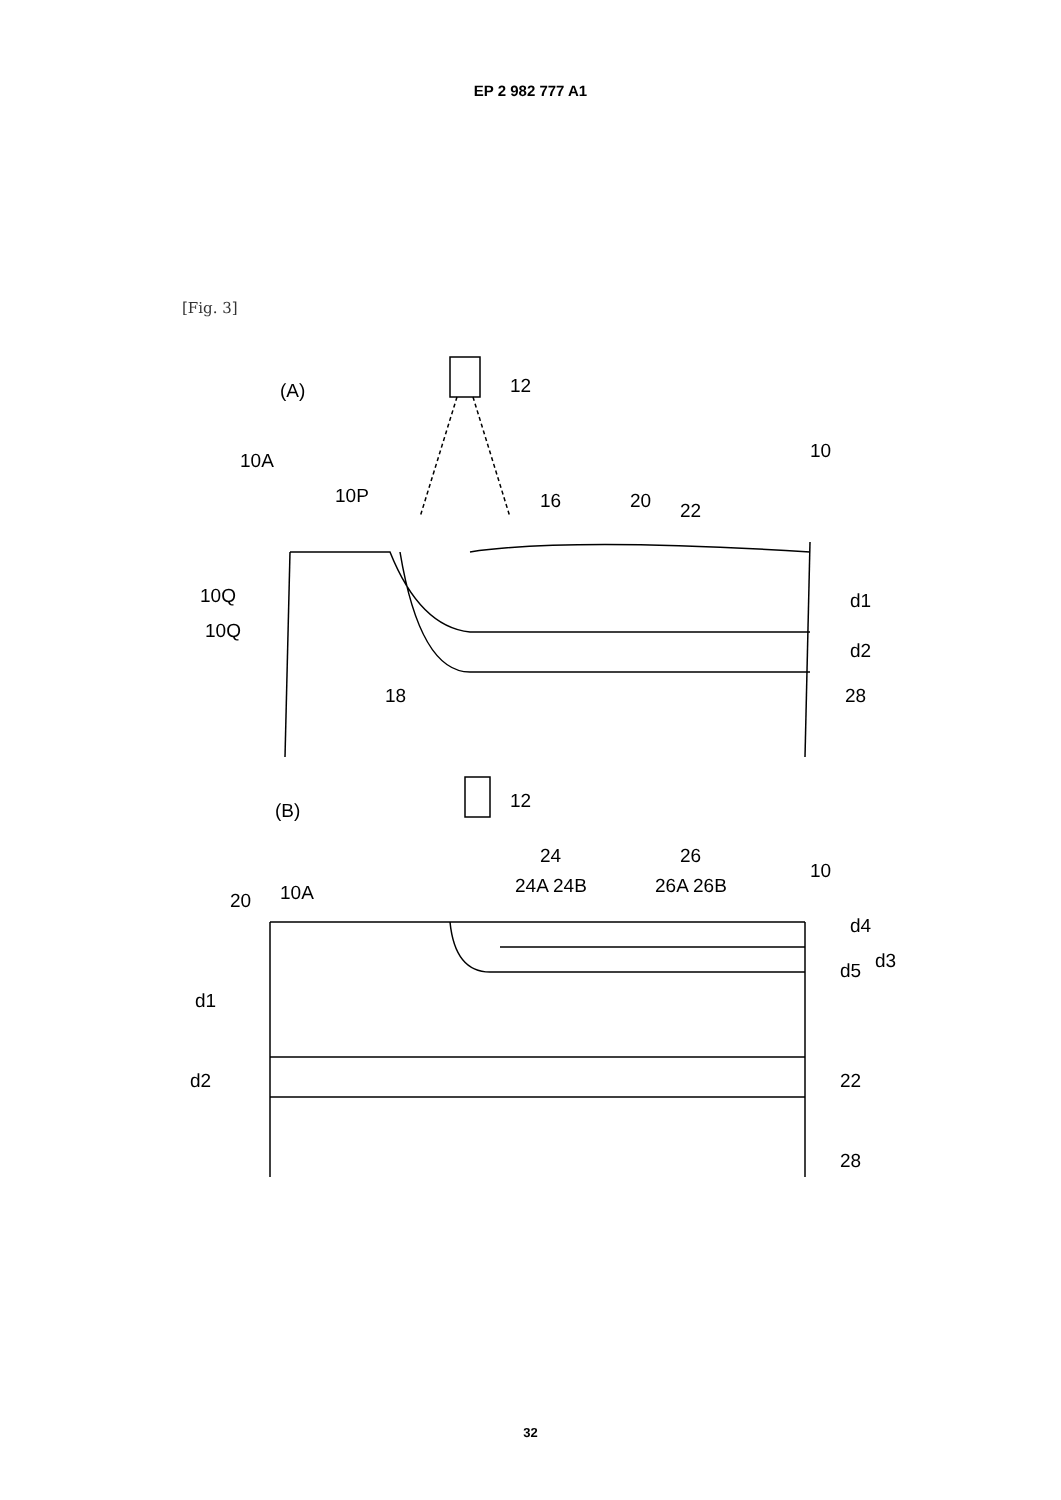EP 2 982 777 A1
[Fig. 3]
(A)
12
10A
10P
16
20
22
10
10Q
10Q
d1
d2
18
28
(B)
12
24
24A 24B
26
26A 26B
10
10A
20
d4
d3
d5
d1
d2
22
28
32